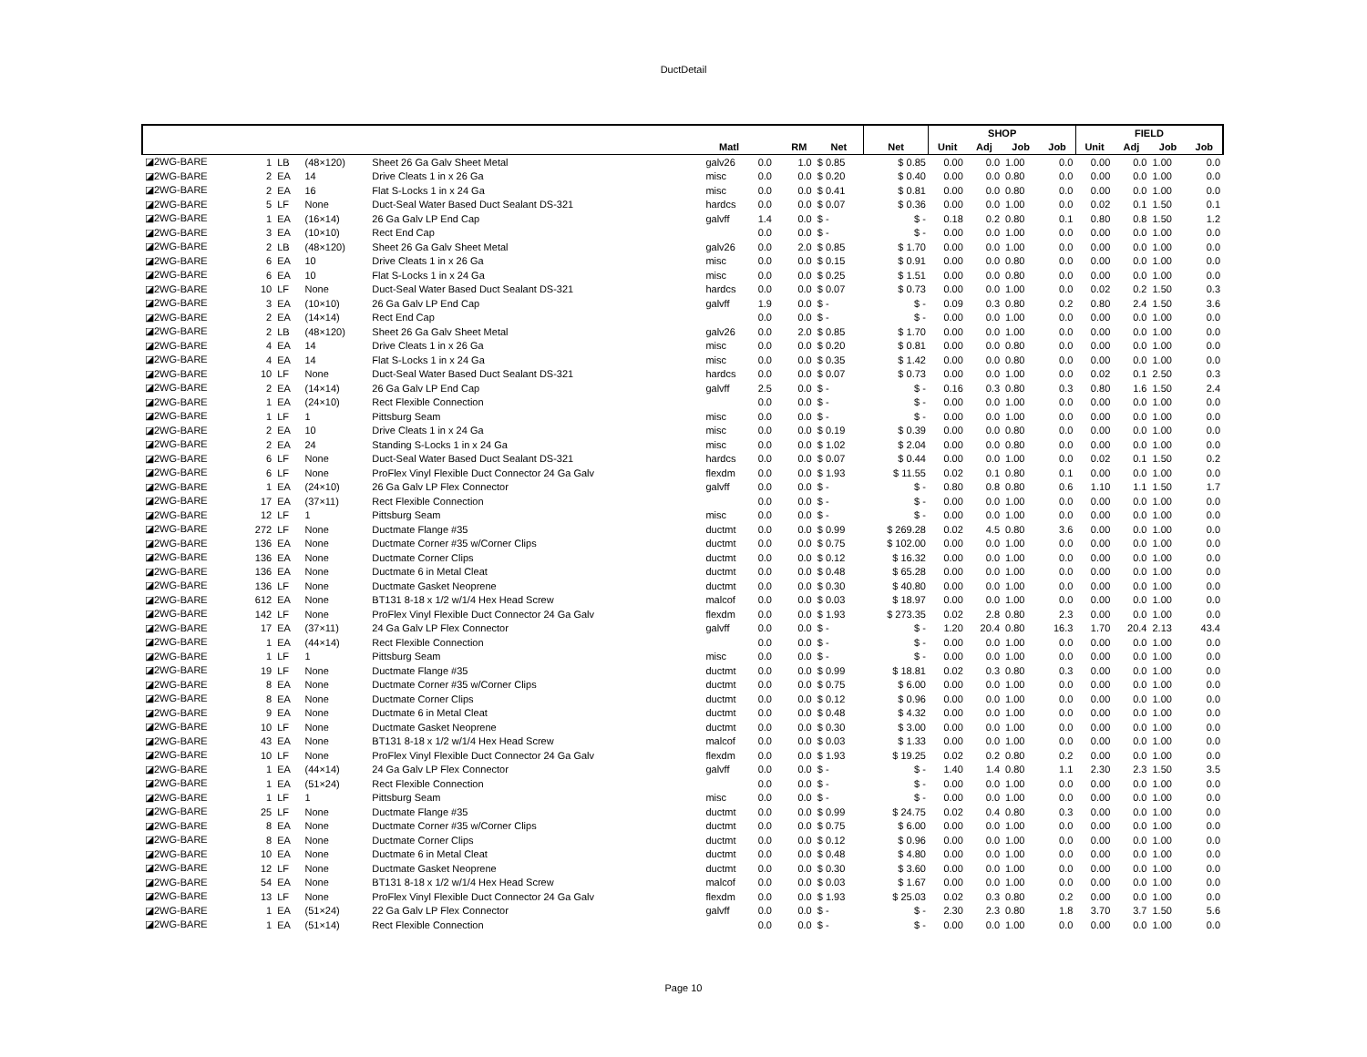DuctDetail
| | | | | | | | | | | SHOP | | | | FIELD | | | |
| --- | --- | --- | --- | --- | --- | --- | --- | --- | --- | --- | --- | --- | --- | --- | --- | --- | --- |
| | | | | | Matl | | RM | Net | Net | Unit | Adj | Job | Job | Unit | Adj | Job | Job |
| ◪2WG-BARE | 1 | LB | (48×120) | Sheet 26 Ga Galv Sheet Metal | galv26 | 0.0 | 1.0 | $ 0.85 | $ 0.85 | 0.00 | 0.0 | 1.00 | 0.0 | 0.00 | 0.0 | 1.00 | 0.0 |
| ◪2WG-BARE | 2 | EA | 14 | Drive Cleats 1 in x 26 Ga | misc | 0.0 | 0.0 | $ 0.20 | $ 0.40 | 0.00 | 0.0 | 0.80 | 0.0 | 0.00 | 0.0 | 1.00 | 0.0 |
| ◪2WG-BARE | 2 | EA | 16 | Flat S-Locks 1 in x 24 Ga | misc | 0.0 | 0.0 | $ 0.41 | $ 0.81 | 0.00 | 0.0 | 0.80 | 0.0 | 0.00 | 0.0 | 1.00 | 0.0 |
| ◪2WG-BARE | 5 | LF | None | Duct-Seal Water Based Duct Sealant DS-321 | hardcs | 0.0 | 0.0 | $ 0.07 | $ 0.36 | 0.00 | 0.0 | 1.00 | 0.0 | 0.02 | 0.1 | 1.50 | 0.1 |
| ◪2WG-BARE | 1 | EA | (16×14) | 26 Ga Galv LP End Cap | galvff | 1.4 | 0.0 | $ - | $ - | 0.18 | 0.2 | 0.80 | 0.1 | 0.80 | 0.8 | 1.50 | 1.2 |
| ◪2WG-BARE | 3 | EA | (10×10) | Rect End Cap | | 0.0 | 0.0 | $ - | $ - | 0.00 | 0.0 | 1.00 | 0.0 | 0.00 | 0.0 | 1.00 | 0.0 |
| ◪2WG-BARE | 2 | LB | (48×120) | Sheet 26 Ga Galv Sheet Metal | galv26 | 0.0 | 2.0 | $ 0.85 | $ 1.70 | 0.00 | 0.0 | 1.00 | 0.0 | 0.00 | 0.0 | 1.00 | 0.0 |
| ◪2WG-BARE | 6 | EA | 10 | Drive Cleats 1 in x 26 Ga | misc | 0.0 | 0.0 | $ 0.15 | $ 0.91 | 0.00 | 0.0 | 0.80 | 0.0 | 0.00 | 0.0 | 1.00 | 0.0 |
| ◪2WG-BARE | 6 | EA | 10 | Flat S-Locks 1 in x 24 Ga | misc | 0.0 | 0.0 | $ 0.25 | $ 1.51 | 0.00 | 0.0 | 0.80 | 0.0 | 0.00 | 0.0 | 1.00 | 0.0 |
| ◪2WG-BARE | 10 | LF | None | Duct-Seal Water Based Duct Sealant DS-321 | hardcs | 0.0 | 0.0 | $ 0.07 | $ 0.73 | 0.00 | 0.0 | 1.00 | 0.0 | 0.02 | 0.2 | 1.50 | 0.3 |
| ◪2WG-BARE | 3 | EA | (10×10) | 26 Ga Galv LP End Cap | galvff | 1.9 | 0.0 | $ - | $ - | 0.09 | 0.3 | 0.80 | 0.2 | 0.80 | 2.4 | 1.50 | 3.6 |
| ◪2WG-BARE | 2 | EA | (14×14) | Rect End Cap | | 0.0 | 0.0 | $ - | $ - | 0.00 | 0.0 | 1.00 | 0.0 | 0.00 | 0.0 | 1.00 | 0.0 |
| ◪2WG-BARE | 2 | LB | (48×120) | Sheet 26 Ga Galv Sheet Metal | galv26 | 0.0 | 2.0 | $ 0.85 | $ 1.70 | 0.00 | 0.0 | 1.00 | 0.0 | 0.00 | 0.0 | 1.00 | 0.0 |
| ◪2WG-BARE | 4 | EA | 14 | Drive Cleats 1 in x 26 Ga | misc | 0.0 | 0.0 | $ 0.20 | $ 0.81 | 0.00 | 0.0 | 0.80 | 0.0 | 0.00 | 0.0 | 1.00 | 0.0 |
| ◪2WG-BARE | 4 | EA | 14 | Flat S-Locks 1 in x 24 Ga | misc | 0.0 | 0.0 | $ 0.35 | $ 1.42 | 0.00 | 0.0 | 0.80 | 0.0 | 0.00 | 0.0 | 1.00 | 0.0 |
| ◪2WG-BARE | 10 | LF | None | Duct-Seal Water Based Duct Sealant DS-321 | hardcs | 0.0 | 0.0 | $ 0.07 | $ 0.73 | 0.00 | 0.0 | 1.00 | 0.0 | 0.02 | 0.1 | 2.50 | 0.3 |
| ◪2WG-BARE | 2 | EA | (14×14) | 26 Ga Galv LP End Cap | galvff | 2.5 | 0.0 | $ - | $ - | 0.16 | 0.3 | 0.80 | 0.3 | 0.80 | 1.6 | 1.50 | 2.4 |
| ◪2WG-BARE | 1 | EA | (24×10) | Rect Flexible Connection | | 0.0 | 0.0 | $ - | $ - | 0.00 | 0.0 | 1.00 | 0.0 | 0.00 | 0.0 | 1.00 | 0.0 |
| ◪2WG-BARE | 1 | LF | 1 | Pittsburg Seam | misc | 0.0 | 0.0 | $ - | $ - | 0.00 | 0.0 | 1.00 | 0.0 | 0.00 | 0.0 | 1.00 | 0.0 |
| ◪2WG-BARE | 2 | EA | 10 | Drive Cleats 1 in x 24 Ga | misc | 0.0 | 0.0 | $ 0.19 | $ 0.39 | 0.00 | 0.0 | 0.80 | 0.0 | 0.00 | 0.0 | 1.00 | 0.0 |
| ◪2WG-BARE | 2 | EA | 24 | Standing S-Locks 1 in x 24 Ga | misc | 0.0 | 0.0 | $ 1.02 | $ 2.04 | 0.00 | 0.0 | 0.80 | 0.0 | 0.00 | 0.0 | 1.00 | 0.0 |
| ◪2WG-BARE | 6 | LF | None | Duct-Seal Water Based Duct Sealant DS-321 | hardcs | 0.0 | 0.0 | $ 0.07 | $ 0.44 | 0.00 | 0.0 | 1.00 | 0.0 | 0.02 | 0.1 | 1.50 | 0.2 |
| ◪2WG-BARE | 6 | LF | None | ProFlex Vinyl Flexible Duct Connector 24 Ga Galv | flexdm | 0.0 | 0.0 | $ 1.93 | $ 11.55 | 0.02 | 0.1 | 0.80 | 0.1 | 0.00 | 0.0 | 1.00 | 0.0 |
| ◪2WG-BARE | 1 | EA | (24×10) | 26 Ga Galv LP Flex Connector | galvff | 0.0 | 0.0 | $ - | $ - | 0.80 | 0.8 | 0.80 | 0.6 | 1.10 | 1.1 | 1.50 | 1.7 |
| ◪2WG-BARE | 17 | EA | (37×11) | Rect Flexible Connection | | 0.0 | 0.0 | $ - | $ - | 0.00 | 0.0 | 1.00 | 0.0 | 0.00 | 0.0 | 1.00 | 0.0 |
| ◪2WG-BARE | 12 | LF | 1 | Pittsburg Seam | misc | 0.0 | 0.0 | $ - | $ - | 0.00 | 0.0 | 1.00 | 0.0 | 0.00 | 0.0 | 1.00 | 0.0 |
| ◪2WG-BARE | 272 | LF | None | Ductmate Flange #35 | ductmt | 0.0 | 0.0 | $ 0.99 | $ 269.28 | 0.02 | 4.5 | 0.80 | 3.6 | 0.00 | 0.0 | 1.00 | 0.0 |
| ◪2WG-BARE | 136 | EA | None | Ductmate Corner #35 w/Corner Clips | ductmt | 0.0 | 0.0 | $ 0.75 | $ 102.00 | 0.00 | 0.0 | 1.00 | 0.0 | 0.00 | 0.0 | 1.00 | 0.0 |
| ◪2WG-BARE | 136 | EA | None | Ductmate Corner Clips | ductmt | 0.0 | 0.0 | $ 0.12 | $ 16.32 | 0.00 | 0.0 | 1.00 | 0.0 | 0.00 | 0.0 | 1.00 | 0.0 |
| ◪2WG-BARE | 136 | EA | None | Ductmate 6 in Metal Cleat | ductmt | 0.0 | 0.0 | $ 0.48 | $ 65.28 | 0.00 | 0.0 | 1.00 | 0.0 | 0.00 | 0.0 | 1.00 | 0.0 |
| ◪2WG-BARE | 136 | LF | None | Ductmate Gasket Neoprene | ductmt | 0.0 | 0.0 | $ 0.30 | $ 40.80 | 0.00 | 0.0 | 1.00 | 0.0 | 0.00 | 0.0 | 1.00 | 0.0 |
| ◪2WG-BARE | 612 | EA | None | BT131 8-18 x 1/2 w/1/4 Hex Head Screw | malcof | 0.0 | 0.0 | $ 0.03 | $ 18.97 | 0.00 | 0.0 | 1.00 | 0.0 | 0.00 | 0.0 | 1.00 | 0.0 |
| ◪2WG-BARE | 142 | LF | None | ProFlex Vinyl Flexible Duct Connector 24 Ga Galv | flexdm | 0.0 | 0.0 | $ 1.93 | $ 273.35 | 0.02 | 2.8 | 0.80 | 2.3 | 0.00 | 0.0 | 1.00 | 0.0 |
| ◪2WG-BARE | 17 | EA | (37×11) | 24 Ga Galv LP Flex Connector | galvff | 0.0 | 0.0 | $ - | $ - | 1.20 | 20.4 | 0.80 | 16.3 | 1.70 | 20.4 | 2.13 | 43.4 |
| ◪2WG-BARE | 1 | EA | (44×14) | Rect Flexible Connection | | 0.0 | 0.0 | $ - | $ - | 0.00 | 0.0 | 1.00 | 0.0 | 0.00 | 0.0 | 1.00 | 0.0 |
| ◪2WG-BARE | 1 | LF | 1 | Pittsburg Seam | misc | 0.0 | 0.0 | $ - | $ - | 0.00 | 0.0 | 1.00 | 0.0 | 0.00 | 0.0 | 1.00 | 0.0 |
| ◪2WG-BARE | 19 | LF | None | Ductmate Flange #35 | ductmt | 0.0 | 0.0 | $ 0.99 | $ 18.81 | 0.02 | 0.3 | 0.80 | 0.3 | 0.00 | 0.0 | 1.00 | 0.0 |
| ◪2WG-BARE | 8 | EA | None | Ductmate Corner #35 w/Corner Clips | ductmt | 0.0 | 0.0 | $ 0.75 | $ 6.00 | 0.00 | 0.0 | 1.00 | 0.0 | 0.00 | 0.0 | 1.00 | 0.0 |
| ◪2WG-BARE | 8 | EA | None | Ductmate Corner Clips | ductmt | 0.0 | 0.0 | $ 0.12 | $ 0.96 | 0.00 | 0.0 | 1.00 | 0.0 | 0.00 | 0.0 | 1.00 | 0.0 |
| ◪2WG-BARE | 9 | EA | None | Ductmate 6 in Metal Cleat | ductmt | 0.0 | 0.0 | $ 0.48 | $ 4.32 | 0.00 | 0.0 | 1.00 | 0.0 | 0.00 | 0.0 | 1.00 | 0.0 |
| ◪2WG-BARE | 10 | LF | None | Ductmate Gasket Neoprene | ductmt | 0.0 | 0.0 | $ 0.30 | $ 3.00 | 0.00 | 0.0 | 1.00 | 0.0 | 0.00 | 0.0 | 1.00 | 0.0 |
| ◪2WG-BARE | 43 | EA | None | BT131 8-18 x 1/2 w/1/4 Hex Head Screw | malcof | 0.0 | 0.0 | $ 0.03 | $ 1.33 | 0.00 | 0.0 | 1.00 | 0.0 | 0.00 | 0.0 | 1.00 | 0.0 |
| ◪2WG-BARE | 10 | LF | None | ProFlex Vinyl Flexible Duct Connector 24 Ga Galv | flexdm | 0.0 | 0.0 | $ 1.93 | $ 19.25 | 0.02 | 0.2 | 0.80 | 0.2 | 0.00 | 0.0 | 1.00 | 0.0 |
| ◪2WG-BARE | 1 | EA | (44×14) | 24 Ga Galv LP Flex Connector | galvff | 0.0 | 0.0 | $ - | $ - | 1.40 | 1.4 | 0.80 | 1.1 | 2.30 | 2.3 | 1.50 | 3.5 |
| ◪2WG-BARE | 1 | EA | (51×24) | Rect Flexible Connection | | 0.0 | 0.0 | $ - | $ - | 0.00 | 0.0 | 1.00 | 0.0 | 0.00 | 0.0 | 1.00 | 0.0 |
| ◪2WG-BARE | 1 | LF | 1 | Pittsburg Seam | misc | 0.0 | 0.0 | $ - | $ - | 0.00 | 0.0 | 1.00 | 0.0 | 0.00 | 0.0 | 1.00 | 0.0 |
| ◪2WG-BARE | 25 | LF | None | Ductmate Flange #35 | ductmt | 0.0 | 0.0 | $ 0.99 | $ 24.75 | 0.02 | 0.4 | 0.80 | 0.3 | 0.00 | 0.0 | 1.00 | 0.0 |
| ◪2WG-BARE | 8 | EA | None | Ductmate Corner #35 w/Corner Clips | ductmt | 0.0 | 0.0 | $ 0.75 | $ 6.00 | 0.00 | 0.0 | 1.00 | 0.0 | 0.00 | 0.0 | 1.00 | 0.0 |
| ◪2WG-BARE | 8 | EA | None | Ductmate Corner Clips | ductmt | 0.0 | 0.0 | $ 0.12 | $ 0.96 | 0.00 | 0.0 | 1.00 | 0.0 | 0.00 | 0.0 | 1.00 | 0.0 |
| ◪2WG-BARE | 10 | EA | None | Ductmate 6 in Metal Cleat | ductmt | 0.0 | 0.0 | $ 0.48 | $ 4.80 | 0.00 | 0.0 | 1.00 | 0.0 | 0.00 | 0.0 | 1.00 | 0.0 |
| ◪2WG-BARE | 12 | LF | None | Ductmate Gasket Neoprene | ductmt | 0.0 | 0.0 | $ 0.30 | $ 3.60 | 0.00 | 0.0 | 1.00 | 0.0 | 0.00 | 0.0 | 1.00 | 0.0 |
| ◪2WG-BARE | 54 | EA | None | BT131 8-18 x 1/2 w/1/4 Hex Head Screw | malcof | 0.0 | 0.0 | $ 0.03 | $ 1.67 | 0.00 | 0.0 | 1.00 | 0.0 | 0.00 | 0.0 | 1.00 | 0.0 |
| ◪2WG-BARE | 13 | LF | None | ProFlex Vinyl Flexible Duct Connector 24 Ga Galv | flexdm | 0.0 | 0.0 | $ 1.93 | $ 25.03 | 0.02 | 0.3 | 0.80 | 0.2 | 0.00 | 0.0 | 1.00 | 0.0 |
| ◪2WG-BARE | 1 | EA | (51×24) | 22 Ga Galv LP Flex Connector | galvff | 0.0 | 0.0 | $ - | $ - | 2.30 | 2.3 | 0.80 | 1.8 | 3.70 | 3.7 | 1.50 | 5.6 |
| ◪2WG-BARE | 1 | EA | (51×14) | Rect Flexible Connection | | 0.0 | 0.0 | $ - | $ - | 0.00 | 0.0 | 1.00 | 0.0 | 0.00 | 0.0 | 1.00 | 0.0 |
Page 10